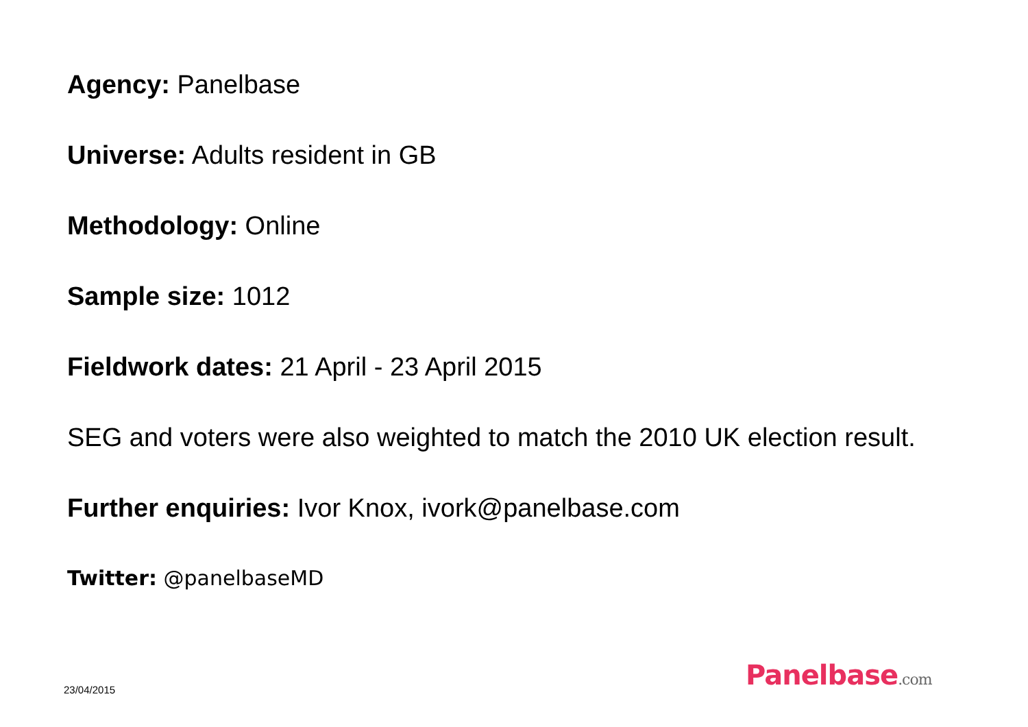Agency: Panelbase
Universe: Adults resident in GB
Methodology: Online
Sample size: 1012
Fieldwork dates: 21 April - 23 April 2015
SEG and voters were also weighted to match the 2010 UK election result.
Further enquiries: Ivor Knox, ivork@panelbase.com
Twitter: @panelbaseMD
23/04/2015 Panelbase.com